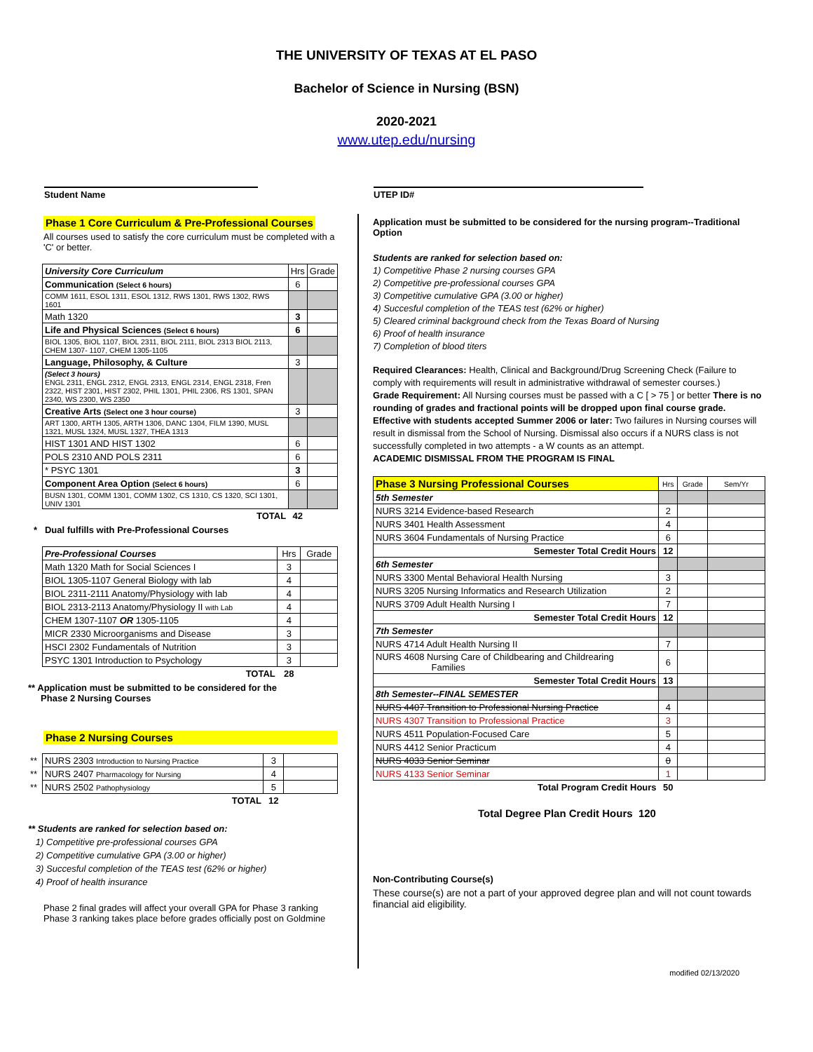THE UNIVERSITY OF TEXAS AT EL PASO
Bachelor of Science in Nursing (BSN)
2020-2021
www.utep.edu/nursing
Student Name UTEP ID#
Phase 1 Core Curriculum & Pre-Professional Courses
All courses used to satisfy the core curriculum must be completed with a 'C' or better.
| University Core Curriculum | Hrs | Grade |
| Communication (Select 6 hours) | 6 | |
| COMM 1611, ESOL 1311, ESOL 1312, RWS 1301, RWS 1302, RWS 1601 | | |
| Math 1320 | 3 | |
| Life and Physical Sciences (Select 6 hours) | 6 | |
| BIOL 1305, BIOL 1107, BIOL 2311, BIOL 2111, BIOL 2313 BIOL 2113, CHEM 1307- 1107, CHEM 1305-1105 | | |
| Language, Philosophy, & Culture | 3 | |
| (Select 3 hours) ENGL 2311, ENGL 2312, ENGL 2313, ENGL 2314, ENGL 2318, Fren 2322, HIST 2301, HIST 2302, PHIL 1301, PHIL 2306, RS 1301, SPAN 2340, WS 2300, WS 2350 | | |
| Creative Arts (Select one 3 hour course) | 3 | |
| ART 1300, ARTH 1305, ARTH 1306, DANC 1304, FILM 1390, MUSL 1321, MUSL 1324, MUSL 1327, THEA 1313 | | |
| HIST 1301 AND HIST 1302 | 6 | |
| POLS 2310 AND POLS 2311 | 6 | |
| * PSYC 1301 | 3 | |
| Component Area Option (Select 6 hours) | 6 | |
| BUSN 1301, COMM 1301, COMM 1302, CS 1310, CS 1320, SCI 1301, UNIV 1301 | | |
| TOTAL | 42 | |
* Dual fulfills with Pre-Professional Courses
| Pre-Professional Courses | Hrs | Grade |
| Math 1320 Math for Social Sciences I | 3 | |
| BIOL 1305-1107 General Biology with lab | 4 | |
| BIOL 2311-2111 Anatomy/Physiology with lab | 4 | |
| BIOL 2313-2113 Anatomy/Physiology II with Lab | 4 | |
| CHEM 1307-1107 OR 1305-1105 | 4 | |
| MICR 2330 Microorganisms and Disease | 3 | |
| HSCI 2302 Fundamentals of Nutrition | 3 | |
| PSYC 1301 Introduction to Psychology | 3 | |
| TOTAL | 28 | |
** Application must be submitted to be considered for the
Phase 2 Nursing Courses
Phase 2 Nursing Courses
| ** | NURS 2303 Introduction to Nursing Practice | 3 | |
| ** | NURS 2407 Pharmacology for Nursing | 4 | |
| ** | NURS 2502 Pathophysiology | 5 | |
| | TOTAL | 12 | |
** Students are ranked for selection based on:
1) Competitive pre-professional courses GPA
2) Competitive cumulative GPA (3.00 or higher)
3) Succesful completion of the TEAS test (62% or higher)
4) Proof of health insurance
Phase 2 final grades will affect your overall GPA for Phase 3 ranking
Phase 3 ranking takes place before grades officially post on Goldmine
Application must be submitted to be considered for the nursing program--Traditional Option
Students are ranked for selection based on:
1) Competitive Phase 2 nursing courses GPA
2) Competitive pre-professional courses GPA
3) Competitive cumulative GPA (3.00 or higher)
4) Succesful completion of the TEAS test (62% or higher)
5) Cleared criminal background check from the Texas Board of Nursing
6) Proof of health insurance
7) Completion of blood titers
Required Clearances: Health, Clinical and Background/Drug Screening Check (Failure to comply with requirements will result in administrative withdrawal of semester courses.)
Grade Requirement: All Nursing courses must be passed with a C [ > 75 ] or better There is no rounding of grades and fractional points will be dropped upon final course grade.
Effective with students accepted Summer 2006 or later: Two failures in Nursing courses will result in dismissal from the School of Nursing. Dismissal also occurs if a NURS class is not successfully completed in two attempts - a W counts as an attempt.
ACADEMIC DISMISSAL FROM THE PROGRAM IS FINAL
| Phase 3 Nursing Professional Courses | Hrs | Grade | Sem/Yr |
| 5th Semester | | | |
| NURS 3214 Evidence-based Research | 2 | | |
| NURS 3401 Health Assessment | 4 | | |
| NURS 3604 Fundamentals of Nursing Practice | 6 | | |
| Semester Total Credit Hours | 12 | | |
| 6th Semester | | | |
| NURS 3300 Mental Behavioral Health Nursing | 3 | | |
| NURS 3205 Nursing Informatics and Research Utilization | 2 | | |
| NURS 3709 Adult Health Nursing I | 7 | | |
| Semester Total Credit Hours | 12 | | |
| 7th Semester | | | |
| NURS 4714 Adult Health Nursing II | 7 | | |
| NURS 4608 Nursing Care of Childbearing and Childrearing Families | 6 | | |
| Semester Total Credit Hours | 13 | | |
| 8th Semester--FINAL SEMESTER | | | |
| NURS 4407 Transition to Professional Nursing Practice | 4 | | |
| NURS 4307 Transition to Professional Practice | 3 | | |
| NURS 4511 Population-Focused Care | 5 | | |
| NURS 4412 Senior Practicum | 4 | | |
| NURS 4033 Senior Seminar | 0 | | |
| NURS 4133 Senior Seminar | 1 | | |
| Total Program Credit Hours | 50 | | |
Total Degree Plan Credit Hours 120
Non-Contributing Course(s)
These course(s) are not a part of your approved degree plan and will not count towards financial aid eligibility.
modified 02/13/2020